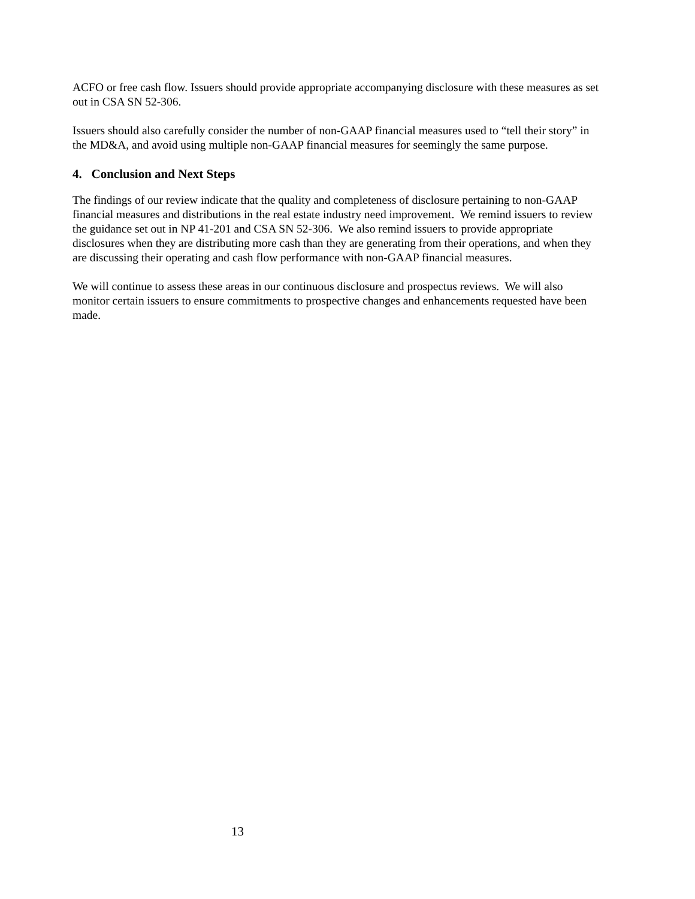ACFO or free cash flow. Issuers should provide appropriate accompanying disclosure with these measures as set out in CSA SN 52-306.
Issuers should also carefully consider the number of non-GAAP financial measures used to “tell their story” in the MD&A, and avoid using multiple non-GAAP financial measures for seemingly the same purpose.
4. Conclusion and Next Steps
The findings of our review indicate that the quality and completeness of disclosure pertaining to non-GAAP financial measures and distributions in the real estate industry need improvement. We remind issuers to review the guidance set out in NP 41-201 and CSA SN 52-306. We also remind issuers to provide appropriate disclosures when they are distributing more cash than they are generating from their operations, and when they are discussing their operating and cash flow performance with non-GAAP financial measures.
We will continue to assess these areas in our continuous disclosure and prospectus reviews. We will also monitor certain issuers to ensure commitments to prospective changes and enhancements requested have been made.
13